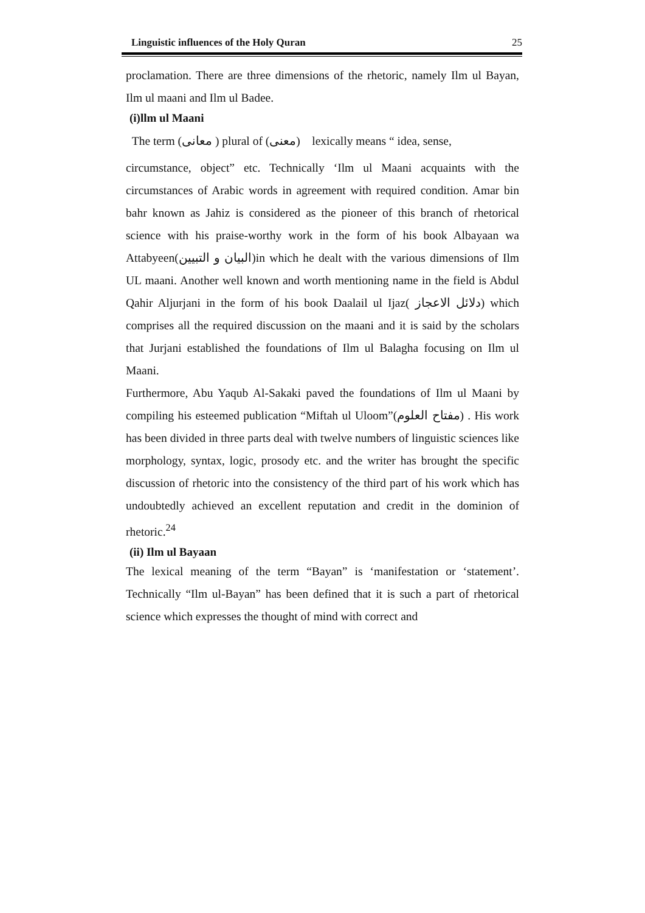Linguistic influences of the Holy Quran 25
proclamation. There are three dimensions of the rhetoric, namely Ilm ul Bayan, Ilm ul maani and Ilm ul Badee.
(i)llm ul Maani
The term (معانی ) plural of (معنی) lexically means “ idea, sense,
circumstance, object” etc. Technically ‘Ilm ul Maani acquaints with the circumstances of Arabic words in agreement with required condition. Amar bin bahr known as Jahiz is considered as the pioneer of this branch of rhetorical science with his praise-worthy work in the form of his book Albayaan wa Attabyeen(البیان و التبیین)in which he dealt with the various dimensions of Ilm UL maani. Another well known and worth mentioning name in the field is Abdul Qahir Aljurjani in the form of his book Daalail ul Ijaz( دلائل الاعجاز) which comprises all the required discussion on the maani and it is said by the scholars that Jurjani established the foundations of Ilm ul Balagha focusing on Ilm ul Maani.
Furthermore, Abu Yaqub Al-Sakaki paved the foundations of Ilm ul Maani by compiling his esteemed publication “Miftah ul Uloom”(مفتاح العلوم) . His work has been divided in three parts deal with twelve numbers of linguistic sciences like morphology, syntax, logic, prosody etc. and the writer has brought the specific discussion of rhetoric into the consistency of the third part of his work which has undoubtedly achieved an excellent reputation and credit in the dominion of rhetoric.<sup>24</sup>
(ii) Ilm ul Bayaan
The lexical meaning of the term “Bayan” is ‘manifestation or ‘statement’. Technically “Ilm ul-Bayan” has been defined that it is such a part of rhetorical science which expresses the thought of mind with correct and